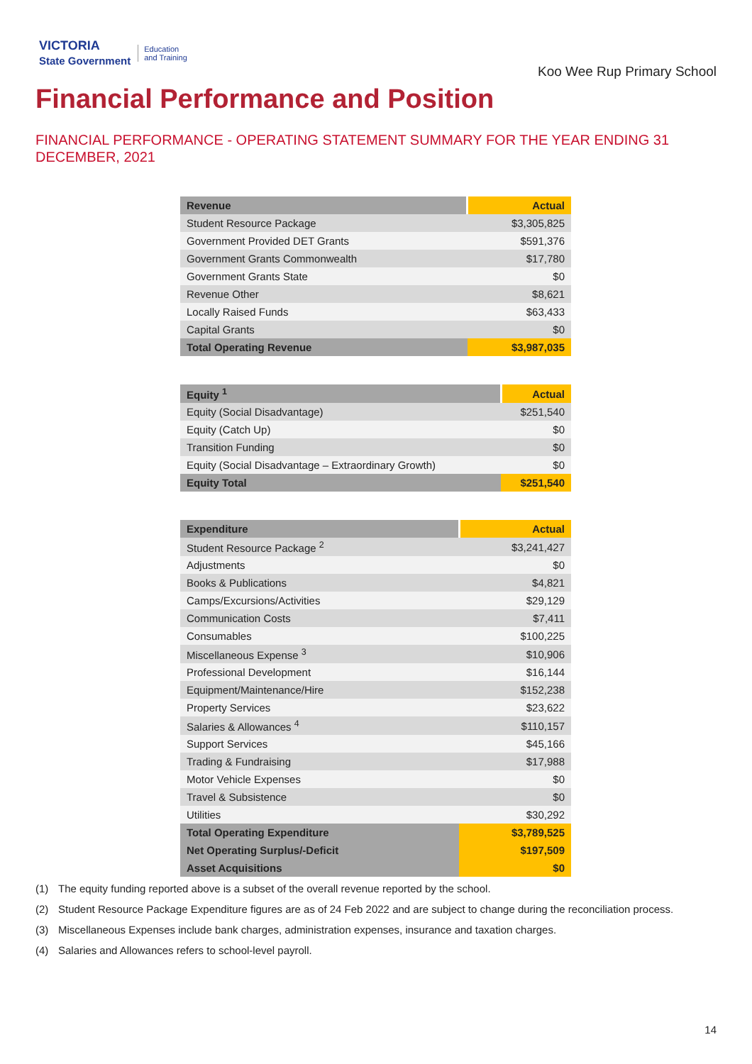VICTORIA
State Government
Education
and Training
Koo Wee Rup Primary School
Financial Performance and Position
FINANCIAL PERFORMANCE - OPERATING STATEMENT SUMMARY FOR THE YEAR ENDING 31 DECEMBER, 2021
| Revenue | Actual |
| --- | --- |
| Student Resource Package | $3,305,825 |
| Government Provided DET Grants | $591,376 |
| Government Grants Commonwealth | $17,780 |
| Government Grants State | $0 |
| Revenue Other | $8,621 |
| Locally Raised Funds | $63,433 |
| Capital Grants | $0 |
| Total Operating Revenue | $3,987,035 |
| Equity <sup>1</sup> | Actual |
| --- | --- |
| Equity (Social Disadvantage) | $251,540 |
| Equity (Catch Up) | $0 |
| Transition Funding | $0 |
| Equity (Social Disadvantage – Extraordinary Growth) | $0 |
| Equity Total | $251,540 |
| Expenditure | Actual |
| --- | --- |
| Student Resource Package <sup>2</sup> | $3,241,427 |
| Adjustments | $0 |
| Books & Publications | $4,821 |
| Camps/Excursions/Activities | $29,129 |
| Communication Costs | $7,411 |
| Consumables | $100,225 |
| Miscellaneous Expense <sup>3</sup> | $10,906 |
| Professional Development | $16,144 |
| Equipment/Maintenance/Hire | $152,238 |
| Property Services | $23,622 |
| Salaries & Allowances <sup>4</sup> | $110,157 |
| Support Services | $45,166 |
| Trading & Fundraising | $17,988 |
| Motor Vehicle Expenses | $0 |
| Travel & Subsistence | $0 |
| Utilities | $30,292 |
| Total Operating Expenditure | $3,789,525 |
| Net Operating Surplus/-Deficit | $197,509 |
| Asset Acquisitions | $0 |
(1) The equity funding reported above is a subset of the overall revenue reported by the school.
(2) Student Resource Package Expenditure figures are as of 24 Feb 2022 and are subject to change during the reconciliation process.
(3) Miscellaneous Expenses include bank charges, administration expenses, insurance and taxation charges.
(4) Salaries and Allowances refers to school-level payroll.
14